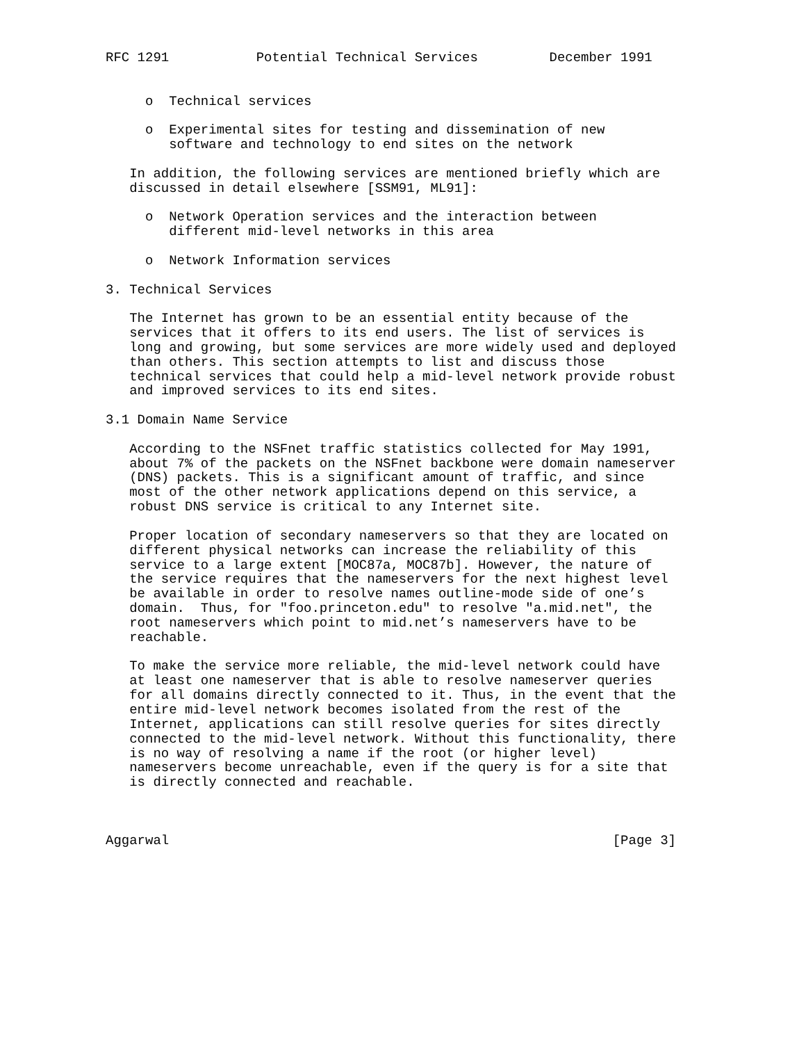RFC 1291           Potential Technical Services         December 1991


     o  Technical services

     o  Experimental sites for testing and dissemination of new
        software and technology to end sites on the network

   In addition, the following services are mentioned briefly which are
   discussed in detail elsewhere [SSM91, ML91]:

     o  Network Operation services and the interaction between
        different mid-level networks in this area

     o  Network Information services

3. Technical Services

   The Internet has grown to be an essential entity because of the
   services that it offers to its end users. The list of services is
   long and growing, but some services are more widely used and deployed
   than others. This section attempts to list and discuss those
   technical services that could help a mid-level network provide robust
   and improved services to its end sites.

3.1 Domain Name Service

   According to the NSFnet traffic statistics collected for May 1991,
   about 7% of the packets on the NSFnet backbone were domain nameserver
   (DNS) packets. This is a significant amount of traffic, and since
   most of the other network applications depend on this service, a
   robust DNS service is critical to any Internet site.

   Proper location of secondary nameservers so that they are located on
   different physical networks can increase the reliability of this
   service to a large extent [MOC87a, MOC87b]. However, the nature of
   the service requires that the nameservers for the next highest level
   be available in order to resolve names outline-mode side of one’s
   domain.  Thus, for "foo.princeton.edu" to resolve "a.mid.net", the
   root nameservers which point to mid.net’s nameservers have to be
   reachable.

   To make the service more reliable, the mid-level network could have
   at least one nameserver that is able to resolve nameserver queries
   for all domains directly connected to it. Thus, in the event that the
   entire mid-level network becomes isolated from the rest of the
   Internet, applications can still resolve queries for sites directly
   connected to the mid-level network. Without this functionality, there
   is no way of resolving a name if the root (or higher level)
   nameservers become unreachable, even if the query is for a site that
   is directly connected and reachable.



Aggarwal                                                        [Page 3]